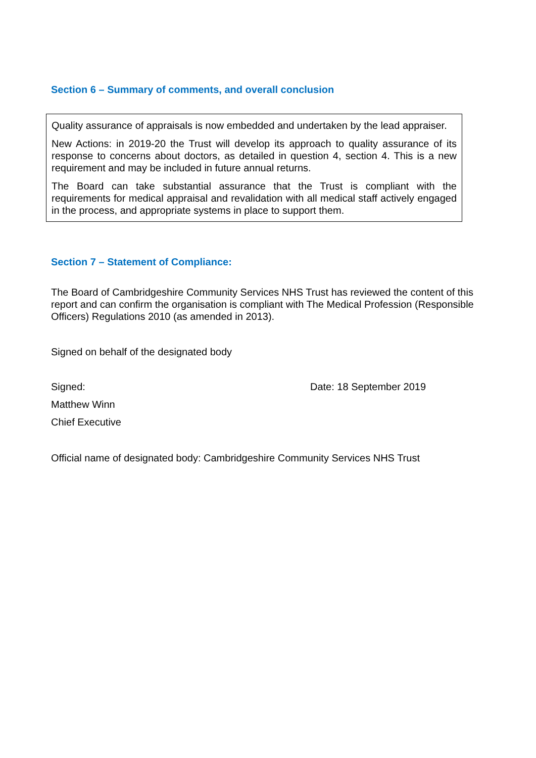Section 6 – Summary of comments, and overall conclusion
Quality assurance of appraisals is now embedded and undertaken by the lead appraiser.
New Actions: in 2019-20 the Trust will develop its approach to quality assurance of its response to concerns about doctors, as detailed in question 4, section 4. This is a new requirement and may be included in future annual returns.
The Board can take substantial assurance that the Trust is compliant with the requirements for medical appraisal and revalidation with all medical staff actively engaged in the process, and appropriate systems in place to support them.
Section 7 – Statement of Compliance:
The Board of Cambridgeshire Community Services NHS Trust has reviewed the content of this report and can confirm the organisation is compliant with The Medical Profession (Responsible Officers) Regulations 2010 (as amended in 2013).
Signed on behalf of the designated body
Signed: Date: 18 September 2019
Matthew Winn
Chief Executive
Official name of designated body: Cambridgeshire Community Services NHS Trust